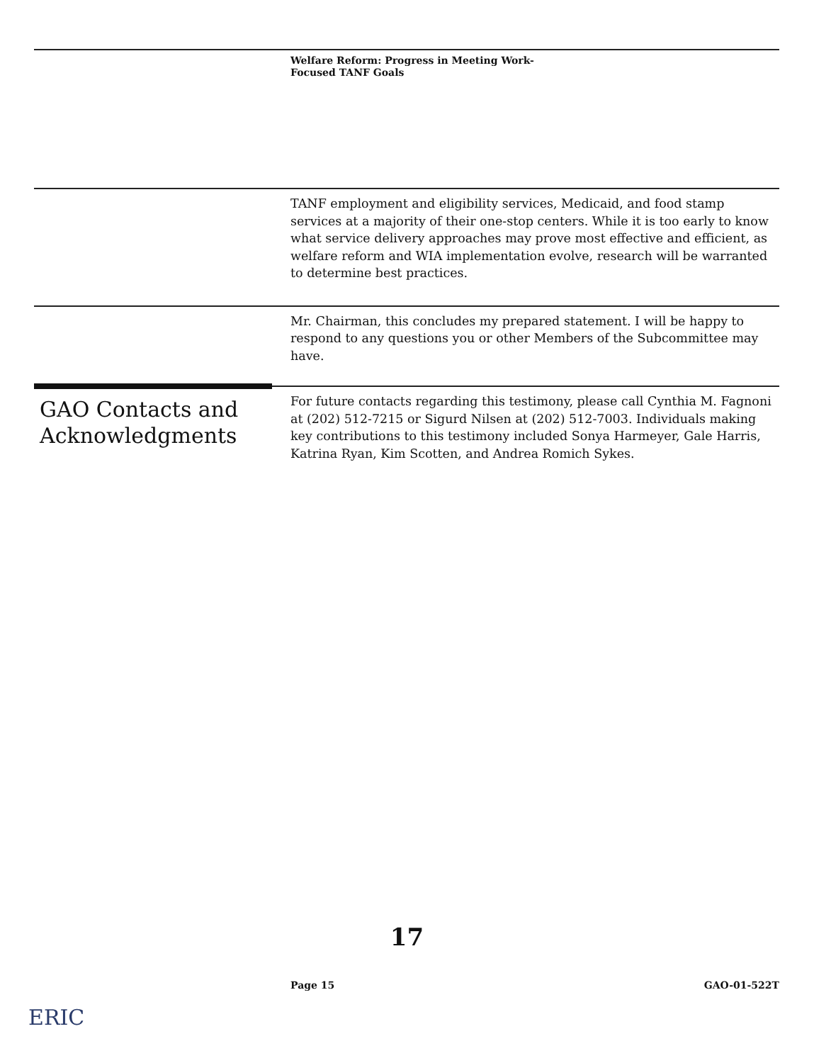Welfare Reform: Progress in Meeting Work-
Focused TANF Goals
TANF employment and eligibility services, Medicaid, and food stamp services at a majority of their one-stop centers. While it is too early to know what service delivery approaches may prove most effective and efficient, as welfare reform and WIA implementation evolve, research will be warranted to determine best practices.
Mr. Chairman, this concludes my prepared statement. I will be happy to respond to any questions you or other Members of the Subcommittee may have.
GAO Contacts and Acknowledgments
For future contacts regarding this testimony, please call Cynthia M. Fagnoni at (202) 512-7215 or Sigurd Nilsen at (202) 512-7003. Individuals making key contributions to this testimony included Sonya Harmeyer, Gale Harris, Katrina Ryan, Kim Scotten, and Andrea Romich Sykes.
17
Page 15 GAO-01-522T
ERIC